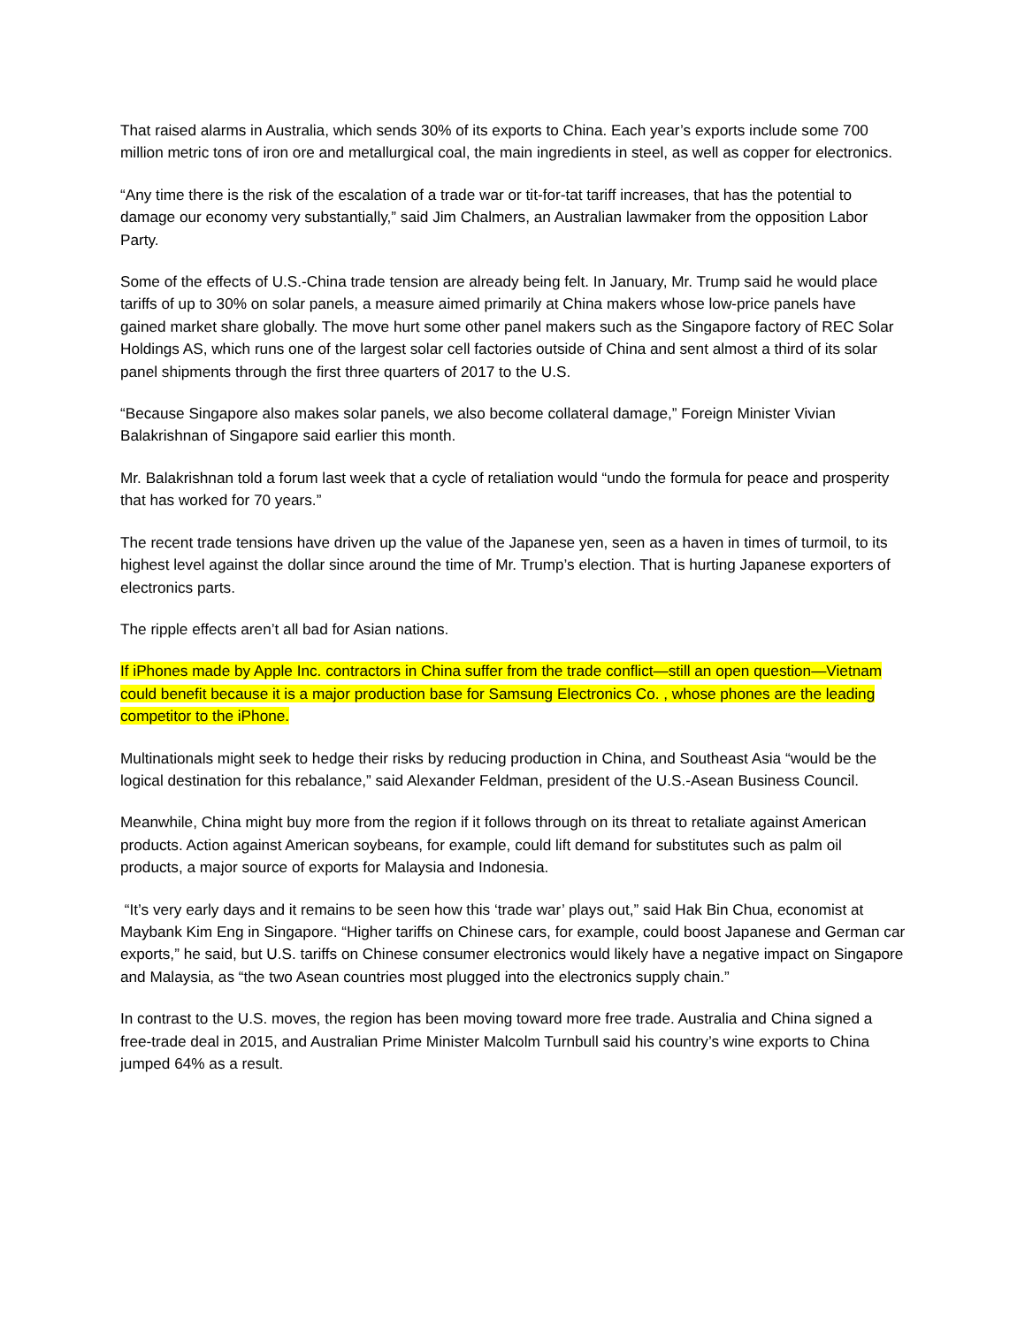That raised alarms in Australia, which sends 30% of its exports to China. Each year’s exports include some 700 million metric tons of iron ore and metallurgical coal, the main ingredients in steel, as well as copper for electronics.
“Any time there is the risk of the escalation of a trade war or tit-for-tat tariff increases, that has the potential to damage our economy very substantially,” said Jim Chalmers, an Australian lawmaker from the opposition Labor Party.
Some of the effects of U.S.-China trade tension are already being felt. In January, Mr. Trump said he would place tariffs of up to 30% on solar panels, a measure aimed primarily at China makers whose low-price panels have gained market share globally. The move hurt some other panel makers such as the Singapore factory of REC Solar Holdings AS, which runs one of the largest solar cell factories outside of China and sent almost a third of its solar panel shipments through the first three quarters of 2017 to the U.S.
“Because Singapore also makes solar panels, we also become collateral damage,” Foreign Minister Vivian Balakrishnan of Singapore said earlier this month.
Mr. Balakrishnan told a forum last week that a cycle of retaliation would “undo the formula for peace and prosperity that has worked for 70 years.”
The recent trade tensions have driven up the value of the Japanese yen, seen as a haven in times of turmoil, to its highest level against the dollar since around the time of Mr. Trump’s election. That is hurting Japanese exporters of electronics parts.
The ripple effects aren’t all bad for Asian nations.
If iPhones made by Apple Inc. contractors in China suffer from the trade conflict—still an open question—Vietnam could benefit because it is a major production base for Samsung Electronics Co. , whose phones are the leading competitor to the iPhone.
Multinationals might seek to hedge their risks by reducing production in China, and Southeast Asia “would be the logical destination for this rebalance,” said Alexander Feldman, president of the U.S.-Asean Business Council.
Meanwhile, China might buy more from the region if it follows through on its threat to retaliate against American products. Action against American soybeans, for example, could lift demand for substitutes such as palm oil products, a major source of exports for Malaysia and Indonesia.
“It’s very early days and it remains to be seen how this ‘trade war’ plays out,” said Hak Bin Chua, economist at Maybank Kim Eng in Singapore. “Higher tariffs on Chinese cars, for example, could boost Japanese and German car exports,” he said, but U.S. tariffs on Chinese consumer electronics would likely have a negative impact on Singapore and Malaysia, as “the two Asean countries most plugged into the electronics supply chain.”
In contrast to the U.S. moves, the region has been moving toward more free trade. Australia and China signed a free-trade deal in 2015, and Australian Prime Minister Malcolm Turnbull said his country’s wine exports to China jumped 64% as a result.